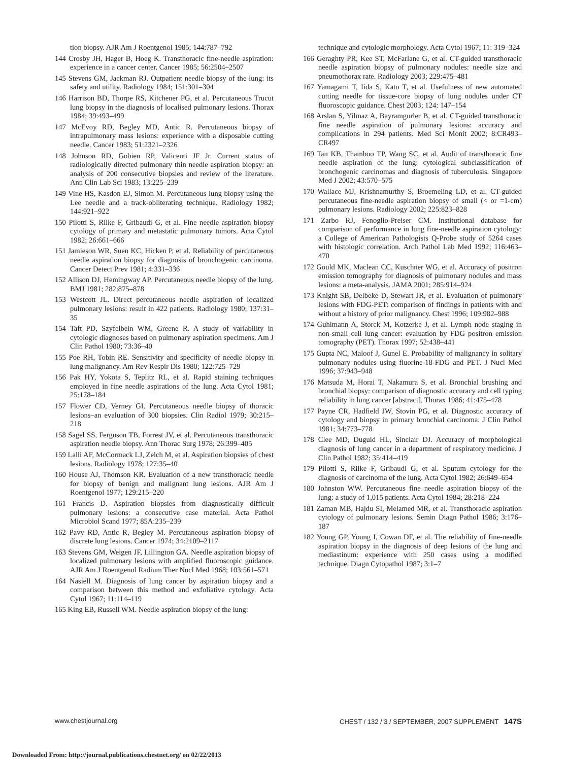tion biopsy. AJR Am J Roentgenol 1985; 144:787–792
144 Crosby JH, Hager B, Hoeg K. Transthoracic fine-needle aspiration: experience in a cancer center. Cancer 1985; 56:2504–2507
145 Stevens GM, Jackman RJ. Outpatient needle biopsy of the lung: its safety and utility. Radiology 1984; 151:301–304
146 Harrison BD, Thorpe RS, Kitchener PG, et al. Percutaneous Trucut lung biopsy in the diagnosis of localised pulmonary lesions. Thorax 1984; 39:493–499
147 McEvoy RD, Begley MD, Antic R. Percutaneous biopsy of intrapulmonary mass lesions: experience with a disposable cutting needle. Cancer 1983; 51:2321–2326
148 Johnson RD, Gobien RP, Valicenti JF Jr. Current status of radiologically directed pulmonary thin needle aspiration biopsy: an analysis of 200 consecutive biopsies and review of the literature. Ann Clin Lab Sci 1983; 13:225–239
149 Vine HS, Kasdon EJ, Simon M. Percutaneous lung biopsy using the Lee needle and a track-obliterating technique. Radiology 1982; 144:921–922
150 Pilotti S, Rilke F, Gribaudi G, et al. Fine needle aspiration biopsy cytology of primary and metastatic pulmonary tumors. Acta Cytol 1982; 26:661–666
151 Jamieson WR, Suen KC, Hicken P, et al. Reliability of percutaneous needle aspiration biopsy for diagnosis of bronchogenic carcinoma. Cancer Detect Prev 1981; 4:331–336
152 Allison DJ, Hemingway AP. Percutaneous needle biopsy of the lung. BMJ 1981; 282:875–878
153 Westcott JL. Direct percutaneous needle aspiration of localized pulmonary lesions: result in 422 patients. Radiology 1980; 137:31–35
154 Taft PD, Szyfelbein WM, Greene R. A study of variability in cytologic diagnoses based on pulmonary aspiration specimens. Am J Clin Pathol 1980; 73:36–40
155 Poe RH, Tobin RE. Sensitivity and specificity of needle biopsy in lung malignancy. Am Rev Respir Dis 1980; 122:725–729
156 Pak HY, Yokota S, Teplitz RL, et al. Rapid staining techniques employed in fine needle aspirations of the lung. Acta Cytol 1981; 25:178–184
157 Flower CD, Verney GI. Percutaneous needle biopsy of thoracic lesions–an evaluation of 300 biopsies. Clin Radiol 1979; 30:215–218
158 Sagel SS, Ferguson TB, Forrest JV, et al. Percutaneous transthoracic aspiration needle biopsy. Ann Thorac Surg 1978; 26:399–405
159 Lalli AF, McCormack LJ, Zelch M, et al. Aspiration biopsies of chest lesions. Radiology 1978; 127:35–40
160 House AJ, Thomson KR. Evaluation of a new transthoracic needle for biopsy of benign and malignant lung lesions. AJR Am J Roentgenol 1977; 129:215–220
161 Francis D. Aspiration biopsies from diagnostically difficult pulmonary lesions: a consecutive case material. Acta Pathol Microbiol Scand 1977; 85A:235–239
162 Pavy RD, Antic R, Begley M. Percutaneous aspiration biopsy of discrete lung lesions. Cancer 1974; 34:2109–2117
163 Stevens GM, Weigen JF, Lillington GA. Needle aspiration biopsy of localized pulmonary lesions with amplified fluoroscopic guidance. AJR Am J Roentgenol Radium Ther Nucl Med 1968; 103:561–571
164 Nasiell M. Diagnosis of lung cancer by aspiration biopsy and a comparison between this method and exfoliative cytology. Acta Cytol 1967; 11:114–119
165 King EB, Russell WM. Needle aspiration biopsy of the lung:
technique and cytologic morphology. Acta Cytol 1967; 11: 319–324
166 Geraghty PR, Kee ST, McFarlane G, et al. CT-guided transthoracic needle aspiration biopsy of pulmonary nodules: needle size and pneumothorax rate. Radiology 2003; 229:475–481
167 Yamagami T, Iida S, Kato T, et al. Usefulness of new automated cutting needle for tissue-core biopsy of lung nodules under CT fluoroscopic guidance. Chest 2003; 124: 147–154
168 Arslan S, Yilmaz A, Bayramgurler B, et al. CT-guided transthoracic fine needle aspiration of pulmonary lesions: accuracy and complications in 294 patients. Med Sci Monit 2002; 8:CR493–CR497
169 Tan KB, Thamboo TP, Wang SC, et al. Audit of transthoracic fine needle aspiration of the lung: cytological subclassification of bronchogenic carcinomas and diagnosis of tuberculosis. Singapore Med J 2002; 43:570–575
170 Wallace MJ, Krishnamurthy S, Broemeling LD, et al. CT-guided percutaneous fine-needle aspiration biopsy of small (< or =1-cm) pulmonary lesions. Radiology 2002; 225:823–828
171 Zarbo RJ, Fenoglio-Preiser CM. Institutional database for comparison of performance in lung fine-needle aspiration cytology: a College of American Pathologists Q-Probe study of 5264 cases with histologic correlation. Arch Pathol Lab Med 1992; 116:463–470
172 Gould MK, Maclean CC, Kuschner WG, et al. Accuracy of positron emission tomography for diagnosis of pulmonary nodules and mass lesions: a meta-analysis. JAMA 2001; 285:914–924
173 Knight SB, Delbeke D, Stewart JR, et al. Evaluation of pulmonary lesions with FDG-PET: comparison of findings in patients with and without a history of prior malignancy. Chest 1996; 109:982–988
174 Guhlmann A, Storck M, Kotzerke J, et al. Lymph node staging in non-small cell lung cancer: evaluation by FDG positron emission tomography (PET). Thorax 1997; 52:438–441
175 Gupta NC, Maloof J, Gunel E. Probability of malignancy in solitary pulmonary nodules using fluorine-18-FDG and PET. J Nucl Med 1996; 37:943–948
176 Matsuda M, Horai T, Nakamura S, et al. Bronchial brushing and bronchial biopsy: comparison of diagnostic accuracy and cell typing reliability in lung cancer [abstract]. Thorax 1986; 41:475–478
177 Payne CR, Hadfield JW, Stovin PG, et al. Diagnostic accuracy of cytology and biopsy in primary bronchial carcinoma. J Clin Pathol 1981; 34:773–778
178 Clee MD, Duguid HL, Sinclair DJ. Accuracy of morphological diagnosis of lung cancer in a department of respiratory medicine. J Clin Pathol 1982; 35:414–419
179 Pilotti S, Rilke F, Gribaudi G, et al. Sputum cytology for the diagnosis of carcinoma of the lung. Acta Cytol 1982; 26:649–654
180 Johnston WW. Percutaneous fine needle aspiration biopsy of the lung: a study of 1,015 patients. Acta Cytol 1984; 28:218–224
181 Zaman MB, Hajdu SI, Melamed MR, et al. Transthoracic aspiration cytology of pulmonary lesions. Semin Diagn Pathol 1986; 3:176–187
182 Young GP, Young I, Cowan DF, et al. The reliability of fine-needle aspiration biopsy in the diagnosis of deep lesions of the lung and mediastinum: experience with 250 cases using a modified technique. Diagn Cytopathol 1987; 3:1–7
www.chestjournal.org CHEST / 132 / 3 / SEPTEMBER, 2007 SUPPLEMENT 147S
Downloaded From: http://journal.publications.chestnet.org/ on 02/22/2013